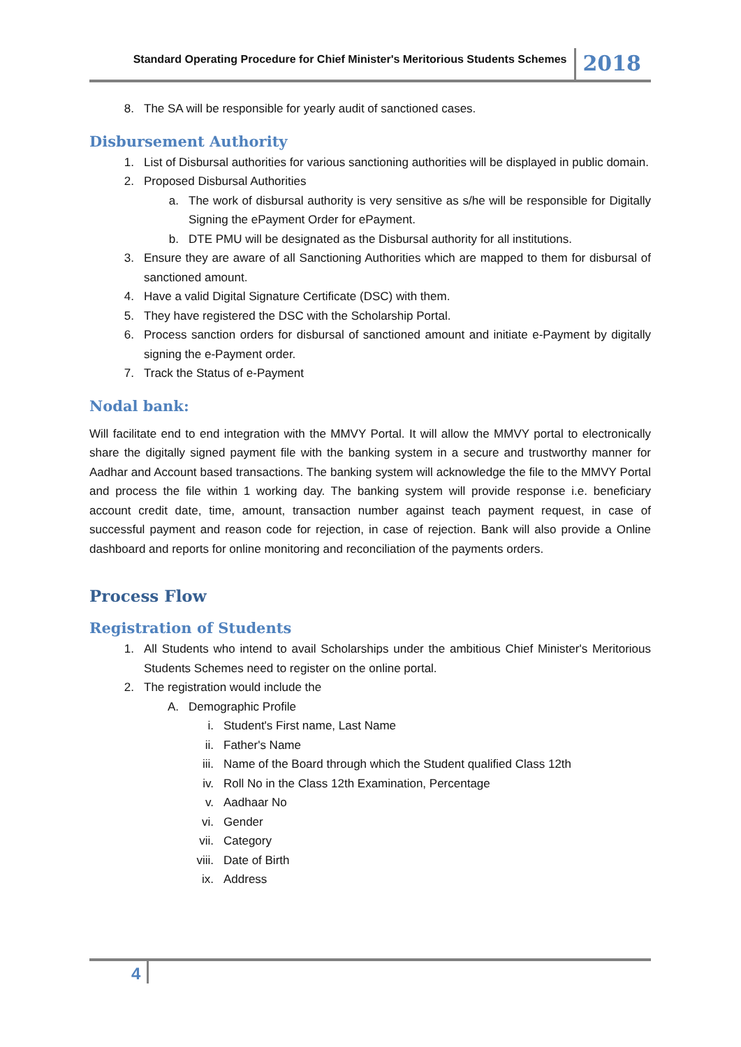Standard Operating Procedure for Chief Minister's Meritorious Students Schemes 2018
8. The SA will be responsible for yearly audit of sanctioned cases.
Disbursement Authority
1. List of Disbursal authorities for various sanctioning authorities will be displayed in public domain.
2. Proposed Disbursal Authorities
a. The work of disbursal authority is very sensitive as s/he will be responsible for Digitally Signing the ePayment Order for ePayment.
b. DTE PMU will be designated as the Disbursal authority for all institutions.
3. Ensure they are aware of all Sanctioning Authorities which are mapped to them for disbursal of sanctioned amount.
4. Have a valid Digital Signature Certificate (DSC) with them.
5. They have registered the DSC with the Scholarship Portal.
6. Process sanction orders for disbursal of sanctioned amount and initiate e-Payment by digitally signing the e-Payment order.
7. Track the Status of e-Payment
Nodal bank:
Will facilitate end to end integration with the MMVY Portal. It will allow the MMVY portal to electronically share the digitally signed payment file with the banking system in a secure and trustworthy manner for Aadhar and Account based transactions. The banking system will acknowledge the file to the MMVY Portal and process the file within 1 working day. The banking system will provide response i.e. beneficiary account credit date, time, amount, transaction number against teach payment request, in case of successful payment and reason code for rejection, in case of rejection. Bank will also provide a Online dashboard and reports for online monitoring and reconciliation of the payments orders.
Process Flow
Registration of Students
1. All Students who intend to avail Scholarships under the ambitious Chief Minister's Meritorious Students Schemes need to register on the online portal.
2. The registration would include the
A. Demographic Profile
i. Student's First name, Last Name
ii. Father's Name
iii. Name of the Board through which the Student qualified Class 12th
iv. Roll No in the Class 12th Examination, Percentage
v. Aadhaar No
vi. Gender
vii. Category
viii. Date of Birth
ix. Address
4